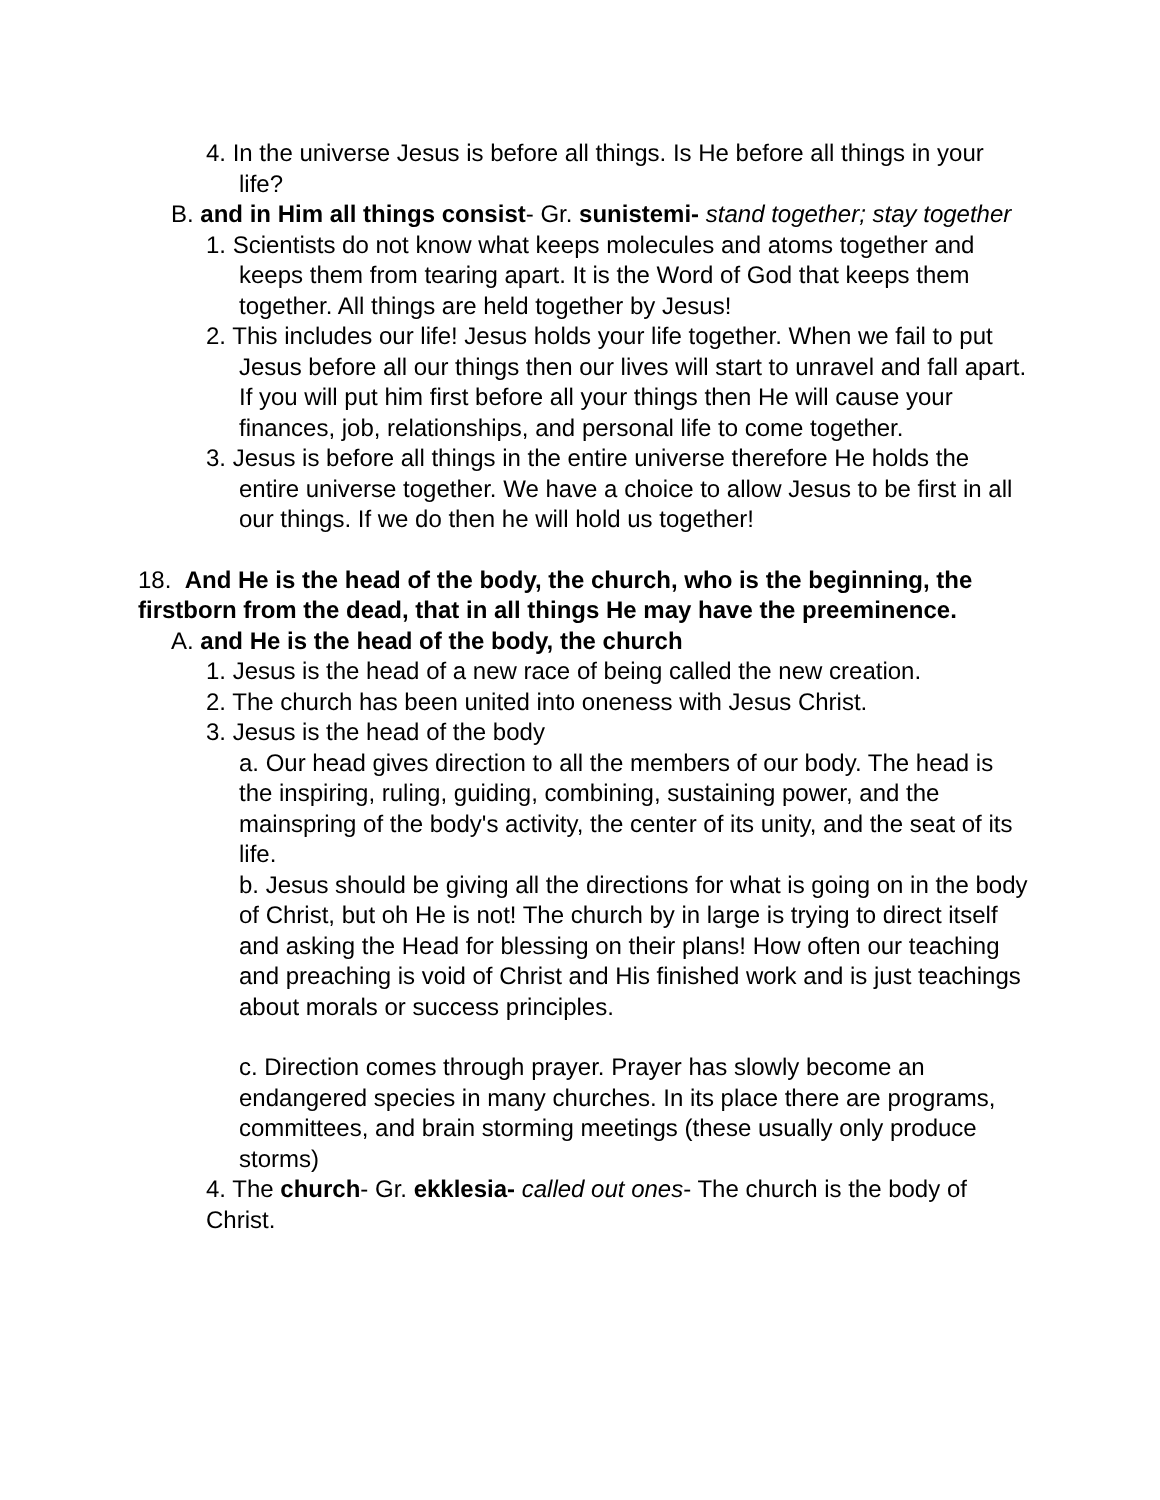4. In the universe Jesus is before all things. Is He before all things in your life?
B. and in Him all things consist- Gr. sunistemi- stand together; stay together
1. Scientists do not know what keeps molecules and atoms together and keeps them from tearing apart. It is the Word of God that keeps them together. All things are held together by Jesus!
2. This includes our life! Jesus holds your life together. When we fail to put Jesus before all our things then our lives will start to unravel and fall apart. If you will put him first before all your things then He will cause your finances, job, relationships, and personal life to come together.
3. Jesus is before all things in the entire universe therefore He holds the entire universe together. We have a choice to allow Jesus to be first in all our things. If we do then he will hold us together!
18. And He is the head of the body, the church, who is the beginning, the firstborn from the dead, that in all things He may have the preeminence.
A. and He is the head of the body, the church
1. Jesus is the head of a new race of being called the new creation.
2. The church has been united into oneness with Jesus Christ.
3. Jesus is the head of the body
a. Our head gives direction to all the members of our body. The head is the inspiring, ruling, guiding, combining, sustaining power, and the mainspring of the body's activity, the center of its unity, and the seat of its life.
b. Jesus should be giving all the directions for what is going on in the body of Christ, but oh He is not! The church by in large is trying to direct itself and asking the Head for blessing on their plans! How often our teaching and preaching is void of Christ and His finished work and is just teachings about morals or success principles.
c. Direction comes through prayer. Prayer has slowly become an endangered species in many churches. In its place there are programs, committees, and brain storming meetings (these usually only produce storms)
4. The church- Gr. ekklesia- called out ones- The church is the body of Christ.